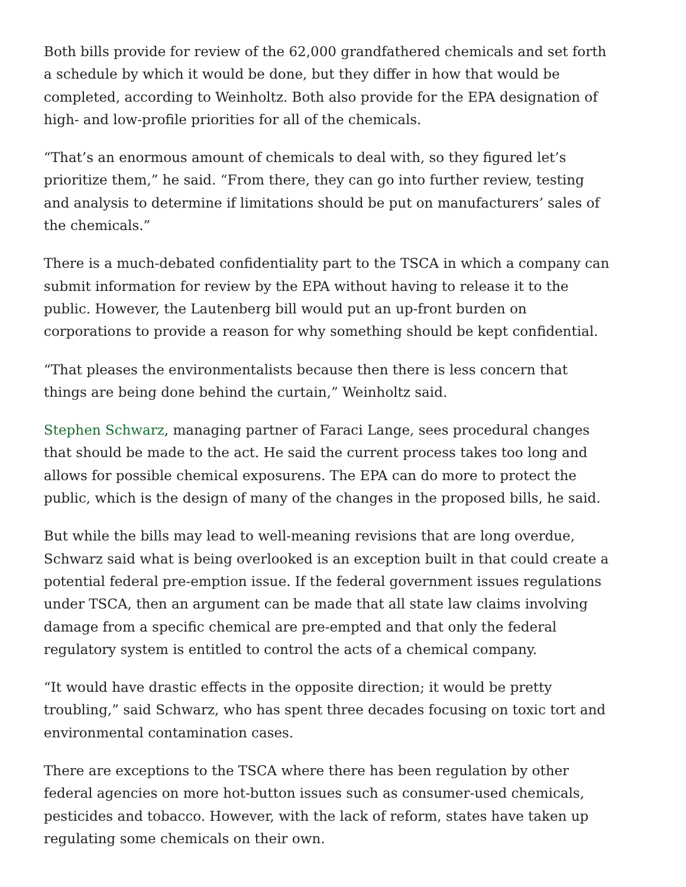Both bills provide for review of the 62,000 grandfathered chemicals and set forth a schedule by which it would be done, but they differ in how that would be completed, according to Weinholtz. Both also provide for the EPA designation of high- and low-profile priorities for all of the chemicals.
“That’s an enormous amount of chemicals to deal with, so they figured let’s prioritize them,” he said. “From there, they can go into further review, testing and analysis to determine if limitations should be put on manufacturers’ sales of the chemicals.”
There is a much-debated confidentiality part to the TSCA in which a company can submit information for review by the EPA without having to release it to the public. However, the Lautenberg bill would put an up-front burden on corporations to provide a reason for why something should be kept confidential.
“That pleases the environmentalists because then there is less concern that things are being done behind the curtain,” Weinholtz said.
Stephen Schwarz, managing partner of Faraci Lange, sees procedural changes that should be made to the act. He said the current process takes too long and allows for possible chemical exposurens. The EPA can do more to protect the public, which is the design of many of the changes in the proposed bills, he said.
But while the bills may lead to well-meaning revisions that are long overdue, Schwarz said what is being overlooked is an exception built in that could create a potential federal pre-emption issue. If the federal government issues regulations under TSCA, then an argument can be made that all state law claims involving damage from a specific chemical are pre-empted and that only the federal regulatory system is entitled to control the acts of a chemical company.
“It would have drastic effects in the opposite direction; it would be pretty troubling,” said Schwarz, who has spent three decades focusing on toxic tort and environmental contamination cases.
There are exceptions to the TSCA where there has been regulation by other federal agencies on more hot-button issues such as consumer-used chemicals, pesticides and tobacco. However, with the lack of reform, states have taken up regulating some chemicals on their own.